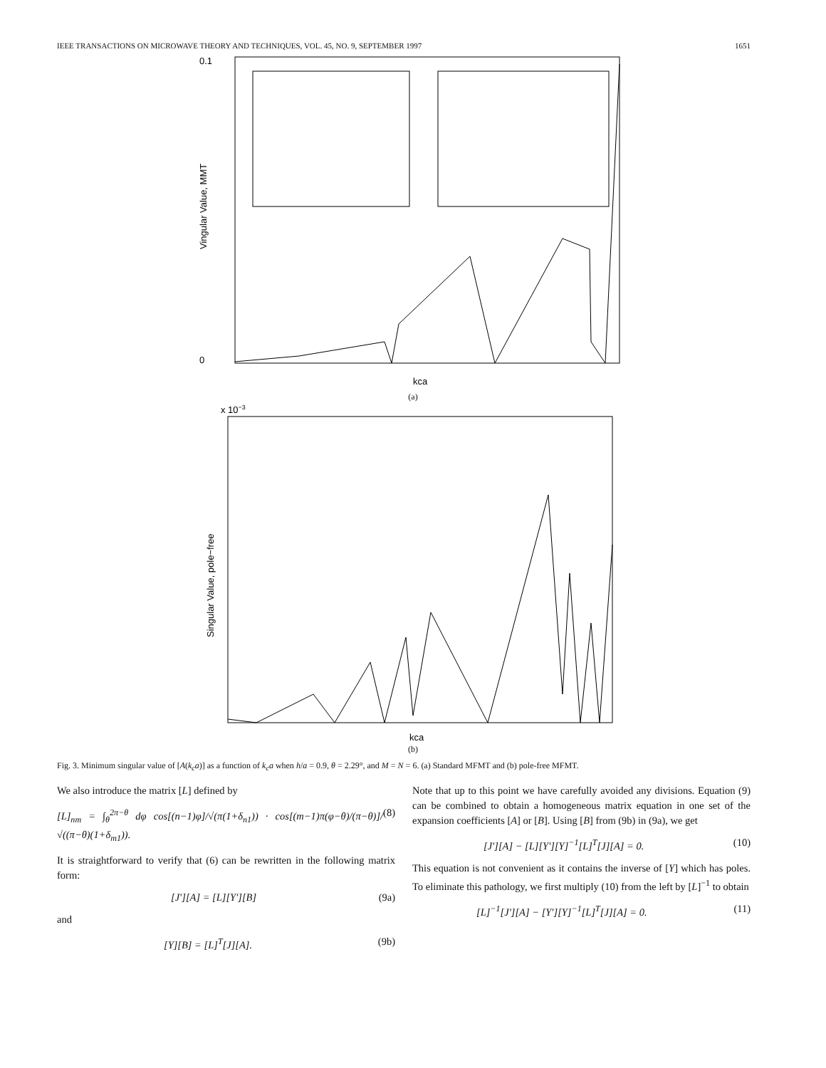IEEE TRANSACTIONS ON MICROWAVE THEORY AND TECHNIQUES, VOL. 45, NO. 9, SEPTEMBER 1997 1651
0.1
0
Vingular Value, MMT
kca
(a)
x 10−3
Singular Value, pole−free
kca
(b)
Fig. 3. Minimum singular value of [A(k<sub>c</sub>a)] as a function of k<sub>c</sub>a when h/a = 0.9, θ = 2.29°, and M = N = 6. (a) Standard MFMT and (b) pole-free MFMT.
We also introduce the matrix [L] defined by
[L]<sub>nm</sub> = ∫<sub>θ</sub><sup>2π−θ</sup> dφ cos[(n−1)φ]/√(π(1+δ<sub>n1</sub>)) · cos[(m−1)π(φ−θ)/(π−θ)]/√((π−θ)(1+δ<sub>m1</sub>)). (8)
It is straightforward to verify that (6) can be rewritten in the following matrix form:
[J′][A] = [L][Y′][B] (9a)
and
[Y][B] = [L]<sup>T</sup>[J][A]. (9b)
Note that up to this point we have carefully avoided any divisions. Equation (9) can be combined to obtain a homogeneous matrix equation in one set of the expansion coefficients [A] or [B]. Using [B] from (9b) in (9a), we get
[J′][A] − [L][Y′][Y]<sup>−1</sup>[L]<sup>T</sup>[J][A] = 0. (10)
This equation is not convenient as it contains the inverse of [Y] which has poles. To eliminate this pathology, we first multiply (10) from the left by [L]<sup>−1</sup> to obtain
[L]<sup>−1</sup>[J′][A] − [Y′][Y]<sup>−1</sup>[L]<sup>T</sup>[J][A] = 0. (11)